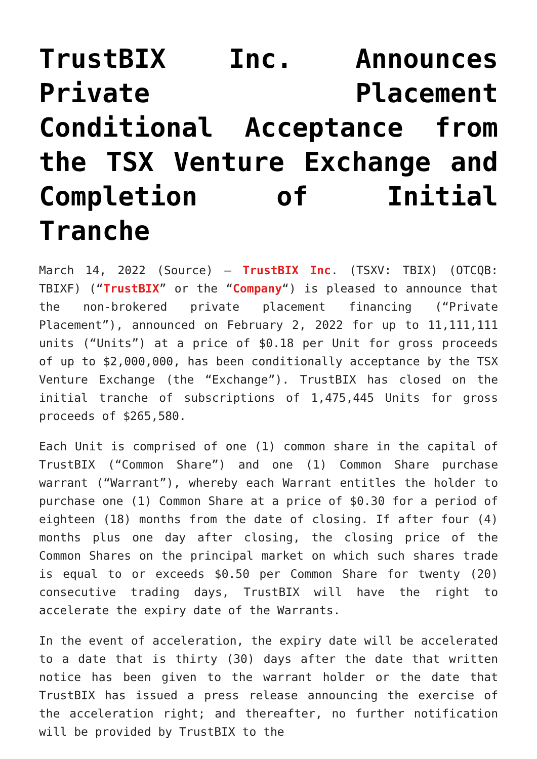TrustBIX Inc. Announces Private Placement Conditional Acceptance from the TSX Venture Exchange and Completion of Initial Tranche
March 14, 2022 (Source) – TrustBIX Inc. (TSXV: TBIX) (OTCQB: TBIXF) (“TrustBIX” or the “Company“) is pleased to announce that the non-brokered private placement financing (“Private Placement”), announced on February 2, 2022 for up to 11,111,111 units (“Units”) at a price of $0.18 per Unit for gross proceeds of up to $2,000,000, has been conditionally acceptance by the TSX Venture Exchange (the “Exchange”). TrustBIX has closed on the initial tranche of subscriptions of 1,475,445 Units for gross proceeds of $265,580.
Each Unit is comprised of one (1) common share in the capital of TrustBIX (“Common Share”) and one (1) Common Share purchase warrant (“Warrant”), whereby each Warrant entitles the holder to purchase one (1) Common Share at a price of $0.30 for a period of eighteen (18) months from the date of closing. If after four (4) months plus one day after closing, the closing price of the Common Shares on the principal market on which such shares trade is equal to or exceeds $0.50 per Common Share for twenty (20) consecutive trading days, TrustBIX will have the right to accelerate the expiry date of the Warrants.
In the event of acceleration, the expiry date will be accelerated to a date that is thirty (30) days after the date that written notice has been given to the warrant holder or the date that TrustBIX has issued a press release announcing the exercise of the acceleration right; and thereafter, no further notification will be provided by TrustBIX to the